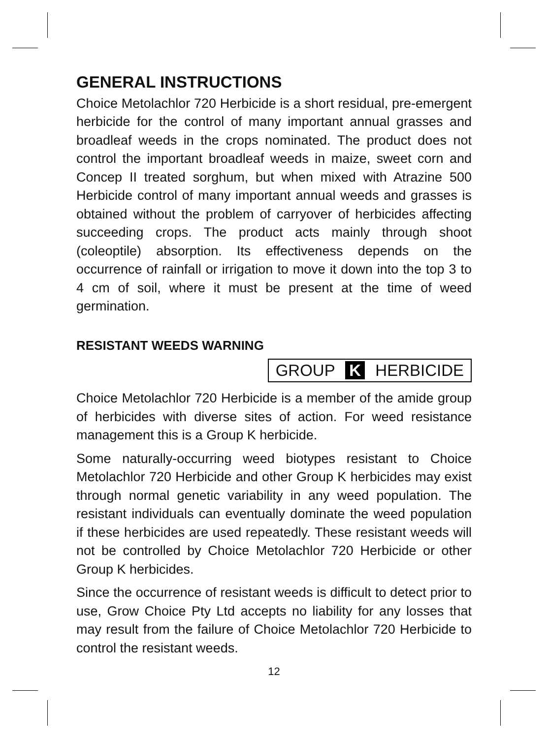GENERAL INSTRUCTIONS
Choice Metolachlor 720 Herbicide is a short residual, pre-emergent herbicide for the control of many important annual grasses and broadleaf weeds in the crops nominated. The product does not control the important broadleaf weeds in maize, sweet corn and Concep II treated sorghum, but when mixed with Atrazine 500 Herbicide control of many important annual weeds and grasses is obtained without the problem of carryover of herbicides affecting succeeding crops. The product acts mainly through shoot (coleoptile) absorption. Its effectiveness depends on the occurrence of rainfall or irrigation to move it down into the top 3 to 4 cm of soil, where it must be present at the time of weed germination.
RESISTANT WEEDS WARNING
GROUP K HERBICIDE
Choice Metolachlor 720 Herbicide is a member of the amide group of herbicides with diverse sites of action. For weed resistance management this is a Group K herbicide.
Some naturally-occurring weed biotypes resistant to Choice Metolachlor 720 Herbicide and other Group K herbicides may exist through normal genetic variability in any weed population. The resistant individuals can eventually dominate the weed population if these herbicides are used repeatedly. These resistant weeds will not be controlled by Choice Metolachlor 720 Herbicide or other Group K herbicides.
Since the occurrence of resistant weeds is difficult to detect prior to use, Grow Choice Pty Ltd accepts no liability for any losses that may result from the failure of Choice Metolachlor 720 Herbicide to control the resistant weeds.
12